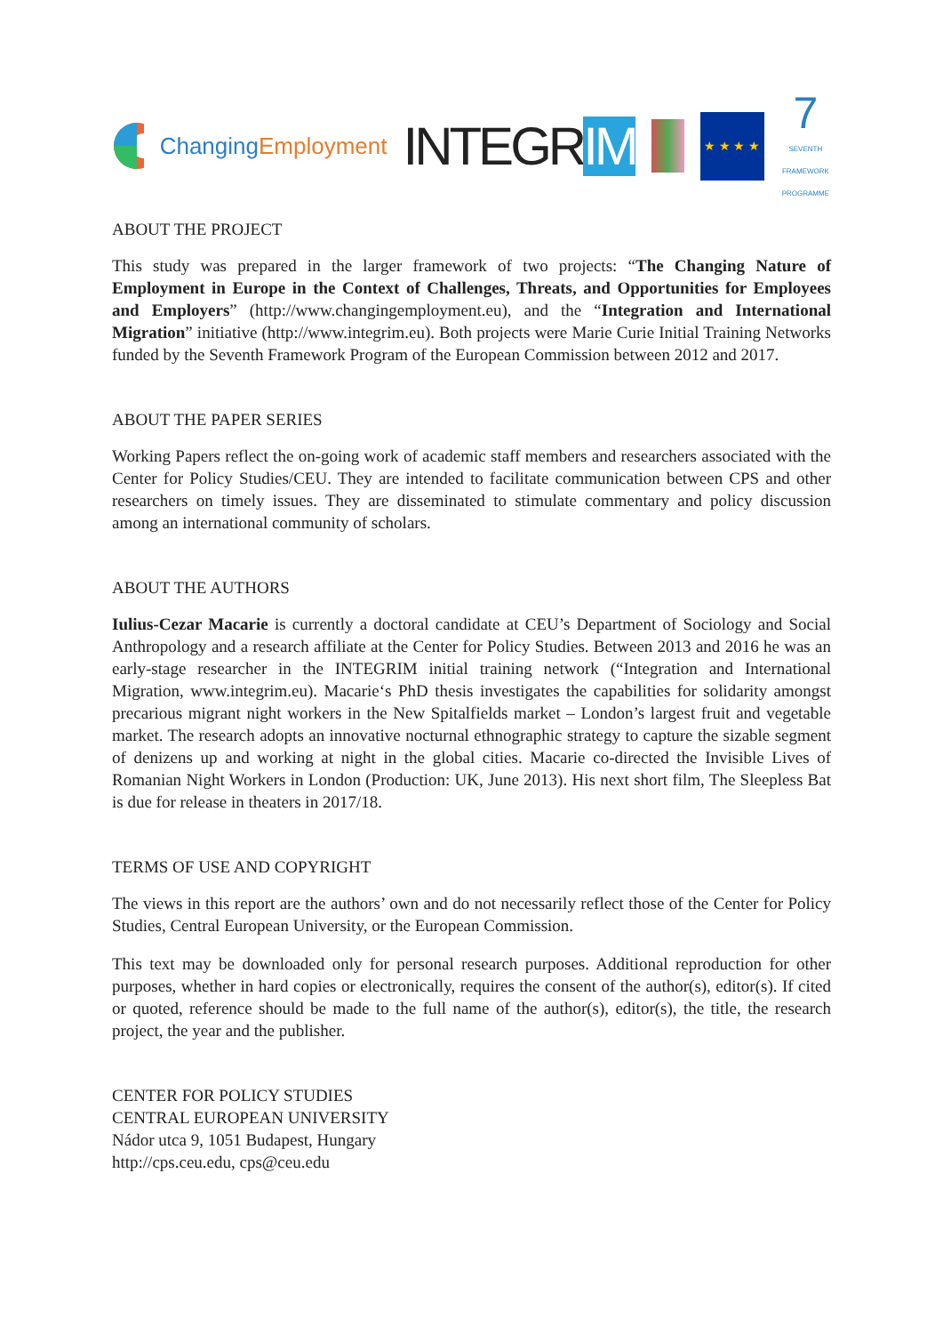ChangingEmployment INTEGRIM
★ ★ ★ ★
7
SEVENTH FRAMEWORK PROGRAMME
ABOUT THE PROJECT
This study was prepared in the larger framework of two projects: “The Changing Nature of Employment in Europe in the Context of Challenges, Threats, and Opportunities for Employees and Employers” (http://www.changingemployment.eu), and the “Integration and International Migration” initiative (http://www.integrim.eu). Both projects were Marie Curie Initial Training Networks funded by the Seventh Framework Program of the European Commission between 2012 and 2017.
ABOUT THE PAPER SERIES
Working Papers reflect the on-going work of academic staff members and researchers associated with the Center for Policy Studies/CEU. They are intended to facilitate communication between CPS and other researchers on timely issues. They are disseminated to stimulate commentary and policy discussion among an international community of scholars.
ABOUT THE AUTHORS
Iulius-Cezar Macarie is currently a doctoral candidate at CEU’s Department of Sociology and Social Anthropology and a research affiliate at the Center for Policy Studies. Between 2013 and 2016 he was an early-stage researcher in the INTEGRIM initial training network (“Integration and International Migration, www.integrim.eu). Macarie‘s PhD thesis investigates the capabilities for solidarity amongst precarious migrant night workers in the New Spitalfields market – London’s largest fruit and vegetable market. The research adopts an innovative nocturnal ethnographic strategy to capture the sizable segment of denizens up and working at night in the global cities. Macarie co-directed the Invisible Lives of Romanian Night Workers in London (Production: UK, June 2013). His next short film, The Sleepless Bat is due for release in theaters in 2017/18.
TERMS OF USE AND COPYRIGHT
The views in this report are the authors’ own and do not necessarily reflect those of the Center for Policy Studies, Central European University, or the European Commission.
This text may be downloaded only for personal research purposes. Additional reproduction for other purposes, whether in hard copies or electronically, requires the consent of the author(s), editor(s). If cited or quoted, reference should be made to the full name of the author(s), editor(s), the title, the research project, the year and the publisher.
CENTER FOR POLICY STUDIES
CENTRAL EUROPEAN UNIVERSITY
Nádor utca 9, 1051 Budapest, Hungary
http://cps.ceu.edu, cps@ceu.edu